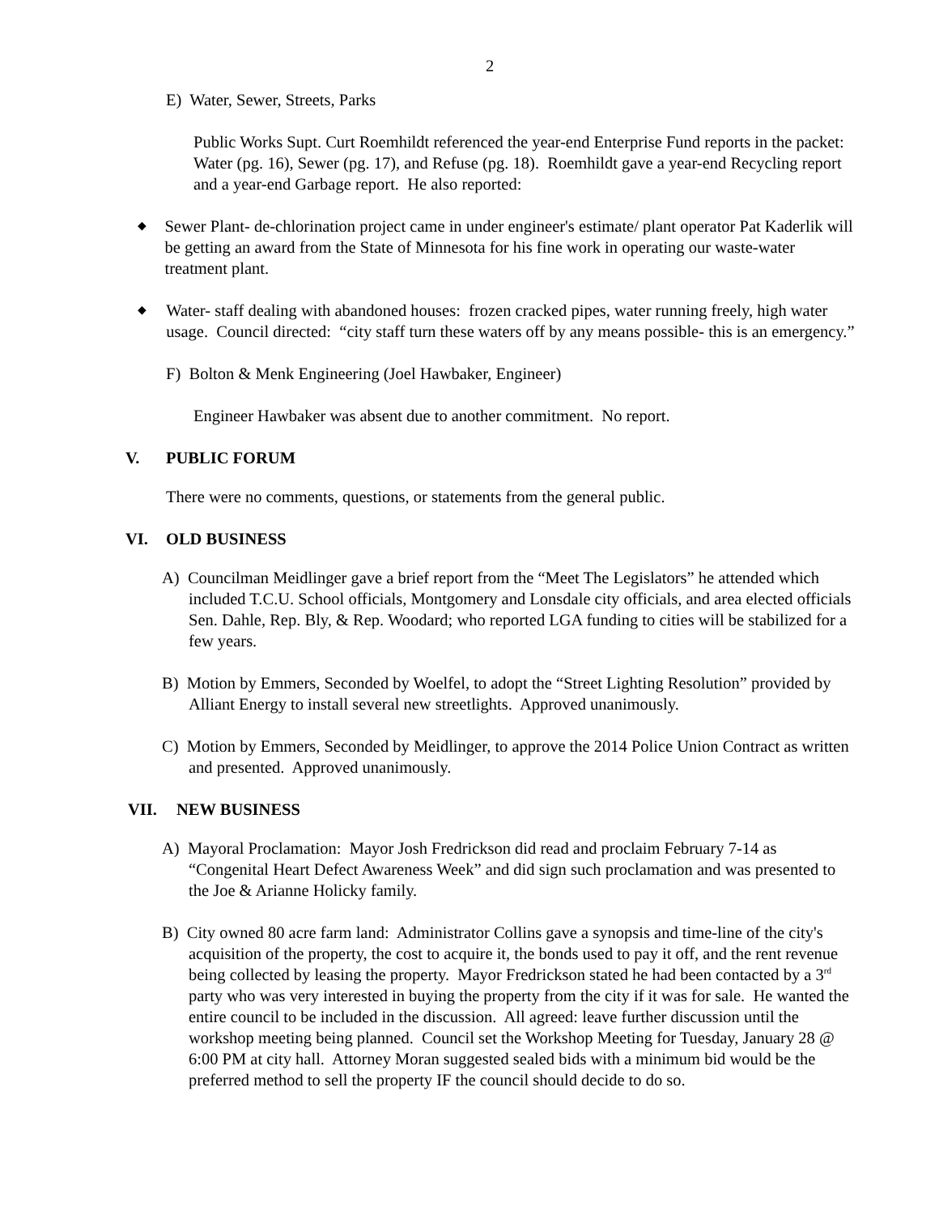2
E) Water, Sewer, Streets, Parks
Public Works Supt. Curt Roemhildt referenced the year-end Enterprise Fund reports in the packet: Water (pg. 16), Sewer (pg. 17), and Refuse (pg. 18). Roemhildt gave a year-end Recycling report and a year-end Garbage report. He also reported:
◆
Sewer Plant- de-chlorination project came in under engineer's estimate/ plant operator Pat Kaderlik will be getting an award from the State of Minnesota for his fine work in operating our waste-water treatment plant.
◆
Water- staff dealing with abandoned houses: frozen cracked pipes, water running freely, high water usage. Council directed: “city staff turn these waters off by any means possible- this is an emergency.”
F) Bolton & Menk Engineering (Joel Hawbaker, Engineer)
Engineer Hawbaker was absent due to another commitment. No report.
V. PUBLIC FORUM
There were no comments, questions, or statements from the general public.
VI. OLD BUSINESS
A) Councilman Meidlinger gave a brief report from the “Meet The Legislators” he attended which included T.C.U. School officials, Montgomery and Lonsdale city officials, and area elected officials Sen. Dahle, Rep. Bly, & Rep. Woodard; who reported LGA funding to cities will be stabilized for a few years.
B) Motion by Emmers, Seconded by Woelfel, to adopt the “Street Lighting Resolution” provided by Alliant Energy to install several new streetlights. Approved unanimously.
C) Motion by Emmers, Seconded by Meidlinger, to approve the 2014 Police Union Contract as written and presented. Approved unanimously.
VII. NEW BUSINESS
A) Mayoral Proclamation: Mayor Josh Fredrickson did read and proclaim February 7-14 as “Congenital Heart Defect Awareness Week” and did sign such proclamation and was presented to the Joe & Arianne Holicky family.
B) City owned 80 acre farm land: Administrator Collins gave a synopsis and time-line of the city's acquisition of the property, the cost to acquire it, the bonds used to pay it off, and the rent revenue being collected by leasing the property. Mayor Fredrickson stated he had been contacted by a 3<sup>rd</sup> party who was very interested in buying the property from the city if it was for sale. He wanted the entire council to be included in the discussion. All agreed: leave further discussion until the workshop meeting being planned. Council set the Workshop Meeting for Tuesday, January 28 @ 6:00 PM at city hall. Attorney Moran suggested sealed bids with a minimum bid would be the preferred method to sell the property IF the council should decide to do so.